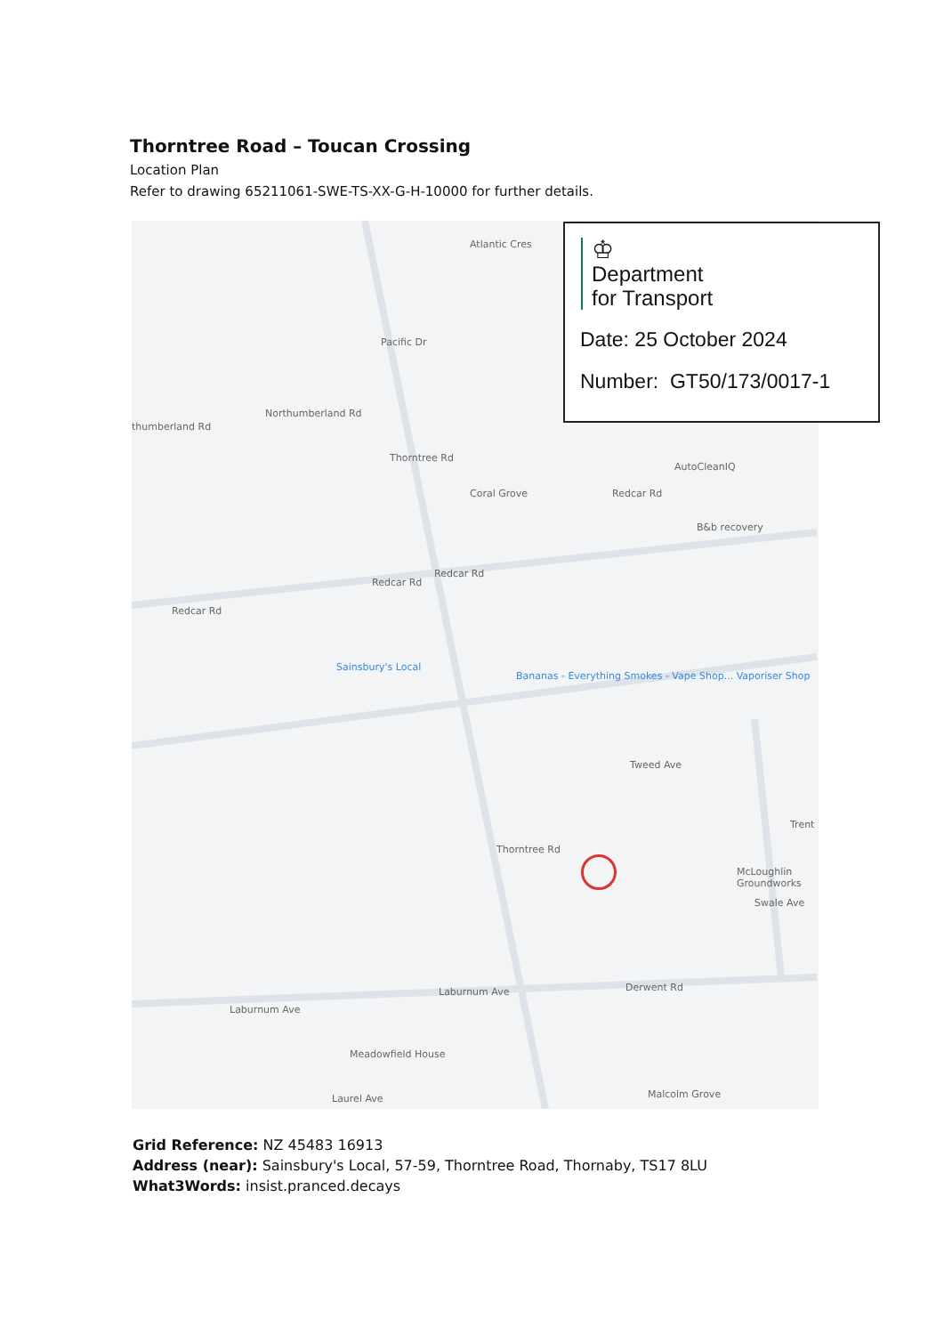Thorntree Road – Toucan Crossing
Location Plan
Refer to drawing 65211061-SWE-TS-XX-G-H-10000 for further details.
Atlantic Cres
Pacific Dr
thumberland Rd
Northumberland Rd
Thorntree Rd
Coral Grove
AutoCleanIQ
Redcar Rd
B&b recovery
Redcar Rd
Redcar Rd
Redcar Rd
Sainsbury's Local
Bananas - Everything Smokes - Vape Shop... Vaporiser Shop
Tweed Ave
Trent
Thorntree Rd
McLoughlin Groundworks
Swale Ave
Laburnum Ave Derwent Rd
Laburnum Ave
Meadowfield House
Malcolm Grove Laurel Ave
♔
Department
for Transport
Date: 25 October 2024
Number: GT50/173/0017-1
Grid Reference: NZ 45483 16913
Address (near): Sainsbury's Local, 57-59, Thorntree Road, Thornaby, TS17 8LU
What3Words: insist.pranced.decays